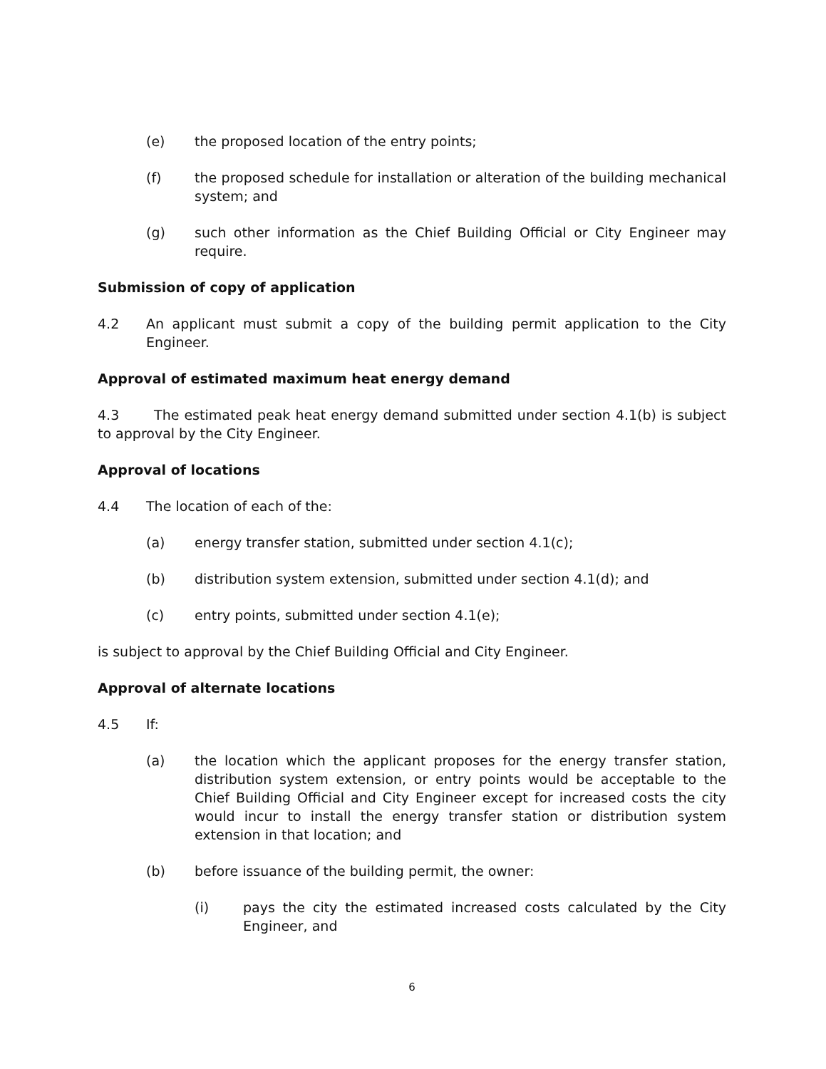(e) the proposed location of the entry points;
(f) the proposed schedule for installation or alteration of the building mechanical system; and
(g) such other information as the Chief Building Official or City Engineer may require.
Submission of copy of application
4.2 An applicant must submit a copy of the building permit application to the City Engineer.
Approval of estimated maximum heat energy demand
4.3 The estimated peak heat energy demand submitted under section 4.1(b) is subject to approval by the City Engineer.
Approval of locations
4.4 The location of each of the:
(a) energy transfer station, submitted under section 4.1(c);
(b) distribution system extension, submitted under section 4.1(d); and
(c) entry points, submitted under section 4.1(e);
is subject to approval by the Chief Building Official and City Engineer.
Approval of alternate locations
4.5 If:
(a) the location which the applicant proposes for the energy transfer station, distribution system extension, or entry points would be acceptable to the Chief Building Official and City Engineer except for increased costs the city would incur to install the energy transfer station or distribution system extension in that location; and
(b) before issuance of the building permit, the owner:
(i) pays the city the estimated increased costs calculated by the City Engineer, and
6